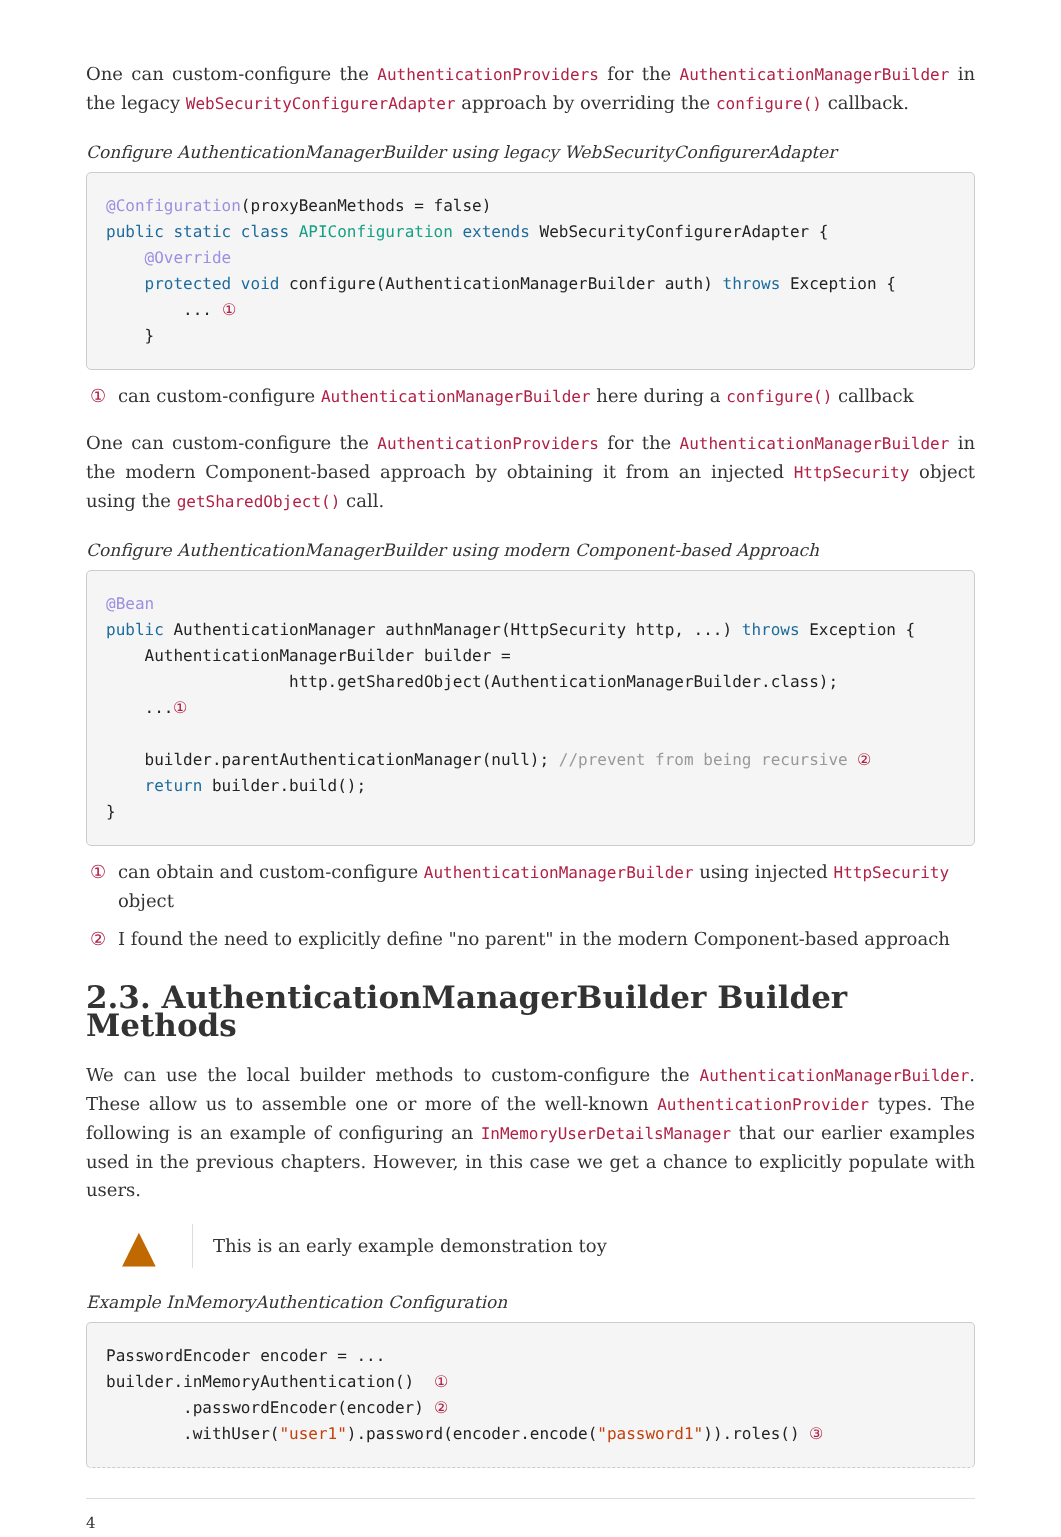One can custom-configure the AuthenticationProviders for the AuthenticationManagerBuilder in the legacy WebSecurityConfigurerAdapter approach by overriding the configure() callback.
Configure AuthenticationManagerBuilder using legacy WebSecurityConfigurerAdapter
@Configuration(proxyBeanMethods = false)
public static class APIConfiguration extends WebSecurityConfigurerAdapter {
    @Override
    protected void configure(AuthenticationManagerBuilder auth) throws Exception {
        ... ①
    }
① can custom-configure AuthenticationManagerBuilder here during a configure() callback
One can custom-configure the AuthenticationProviders for the AuthenticationManagerBuilder in the modern Component-based approach by obtaining it from an injected HttpSecurity object using the getSharedObject() call.
Configure AuthenticationManagerBuilder using modern Component-based Approach
@Bean
public AuthenticationManager authnManager(HttpSecurity http, ...) throws Exception {
    AuthenticationManagerBuilder builder =
                   http.getSharedObject(AuthenticationManagerBuilder.class);
    ...①

    builder.parentAuthenticationManager(null); //prevent from being recursive ②
    return builder.build();
}
① can obtain and custom-configure AuthenticationManagerBuilder using injected HttpSecurity object
② I found the need to explicitly define "no parent" in the modern Component-based approach
2.3. AuthenticationManagerBuilder Builder Methods
We can use the local builder methods to custom-configure the AuthenticationManagerBuilder. These allow us to assemble one or more of the well-known AuthenticationProvider types. The following is an example of configuring an InMemoryUserDetailsManager that our earlier examples used in the previous chapters. However, in this case we get a chance to explicitly populate with users.
▲
This is an early example demonstration toy
Example InMemoryAuthentication Configuration
PasswordEncoder encoder = ...
builder.inMemoryAuthentication()  ①
        .passwordEncoder(encoder) ②
        .withUser("user1").password(encoder.encode("password1")).roles() ③
4